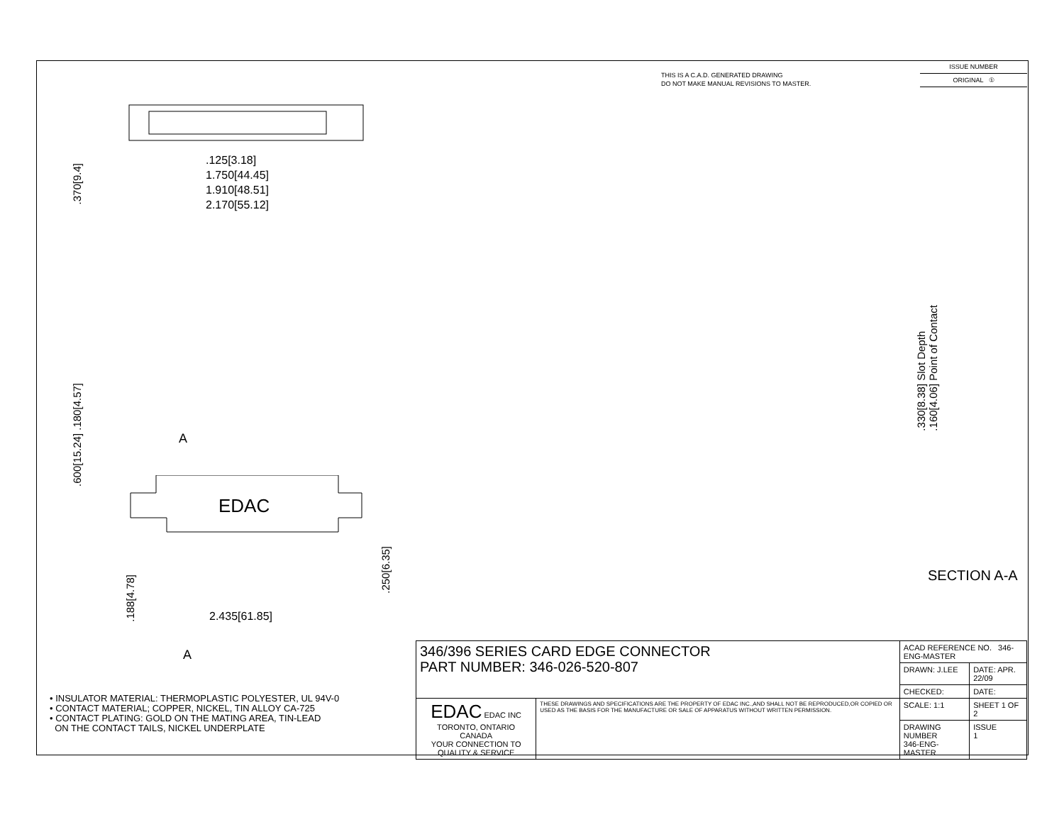THIS IS A C.A.D. GENERATED DRAWING
DO NOT MAKE MANUAL REVISIONS TO MASTER.
ISSUE NUMBER
ORIGINAL ①
.125[3.18]
1.750[44.45]
1.910[48.51]
2.170[55.12]
.370[9.4]
.600[15.24] .180[4.57]
A
EDAC
2.435[61.85]
.188[4.78]
.250[6.35]
A
.330[8.38] Slot Depth
.160[4.06] Point of Contact
SECTION A-A
• INSULATOR MATERIAL: THERMOPLASTIC POLYESTER, UL 94V-0
• CONTACT MATERIAL; COPPER, NICKEL, TIN ALLOY CA-725
• CONTACT PLATING: GOLD ON THE MATING AREA, TIN-LEAD
ON THE CONTACT TAILS, NICKEL UNDERPLATE
| 346/396 SERIES CARD EDGE CONNECTOR PART NUMBER: 346-026-520-807 | | ACAD REFERENCE NO. 346-ENG-MASTER | | |
| | | DRAWN: J.LEE | DATE: APR. 22/09 | |
| | | CHECKED: | DATE: | |
| EDAC EDAC INC TORONTO, ONTARIO CANADA YOUR CONNECTION TO QUALITY & SERVICE | THESE DRAWINGS AND SPECIFICATIONS ARE THE PROPERTY OF EDAC INC.,AND SHALL NOT BE REPRODUCED,OR COPIED OR USED AS THE BASIS FOR THE MANUFACTURE OR SALE OF APPARATUS WITHOUT WRITTEN PERMISSION. | SCALE: 1:1 | SHEET 1 OF 2 | |
| | | DRAWING NUMBER 346-ENG-MASTER | | ISSUE 1 |